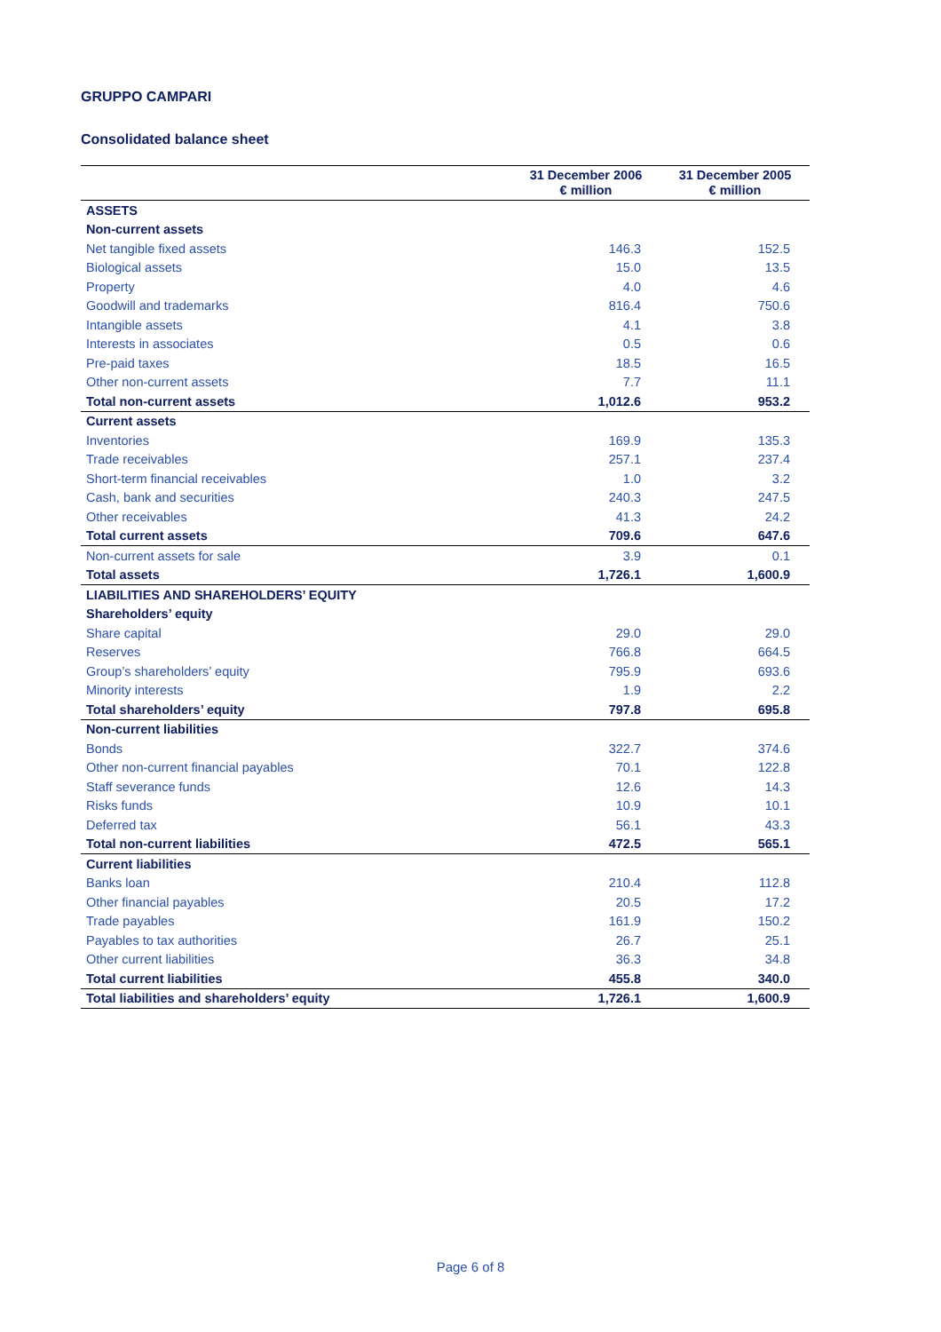GRUPPO CAMPARI
Consolidated balance sheet
| | 31 December 2006 € million | 31 December 2005 € million |
| --- | --- | --- |
| ASSETS | | |
| Non-current assets | | |
| Net tangible fixed assets | 146.3 | 152.5 |
| Biological assets | 15.0 | 13.5 |
| Property | 4.0 | 4.6 |
| Goodwill and trademarks | 816.4 | 750.6 |
| Intangible assets | 4.1 | 3.8 |
| Interests in associates | 0.5 | 0.6 |
| Pre-paid taxes | 18.5 | 16.5 |
| Other non-current assets | 7.7 | 11.1 |
| Total non-current assets | 1,012.6 | 953.2 |
| Current assets | | |
| Inventories | 169.9 | 135.3 |
| Trade receivables | 257.1 | 237.4 |
| Short-term financial receivables | 1.0 | 3.2 |
| Cash, bank and securities | 240.3 | 247.5 |
| Other receivables | 41.3 | 24.2 |
| Total current assets | 709.6 | 647.6 |
| Non-current assets for sale | 3.9 | 0.1 |
| Total assets | 1,726.1 | 1,600.9 |
| LIABILITIES AND SHAREHOLDERS’ EQUITY | | |
| Shareholders’ equity | | |
| Share capital | 29.0 | 29.0 |
| Reserves | 766.8 | 664.5 |
| Group’s shareholders’ equity | 795.9 | 693.6 |
| Minority interests | 1.9 | 2.2 |
| Total shareholders’ equity | 797.8 | 695.8 |
| Non-current liabilities | | |
| Bonds | 322.7 | 374.6 |
| Other non-current financial payables | 70.1 | 122.8 |
| Staff severance funds | 12.6 | 14.3 |
| Risks funds | 10.9 | 10.1 |
| Deferred tax | 56.1 | 43.3 |
| Total non-current liabilities | 472.5 | 565.1 |
| Current liabilities | | |
| Banks loan | 210.4 | 112.8 |
| Other financial payables | 20.5 | 17.2 |
| Trade payables | 161.9 | 150.2 |
| Payables to tax authorities | 26.7 | 25.1 |
| Other current liabilities | 36.3 | 34.8 |
| Total current liabilities | 455.8 | 340.0 |
| Total liabilities and shareholders’ equity | 1,726.1 | 1,600.9 |
Page 6 of 8